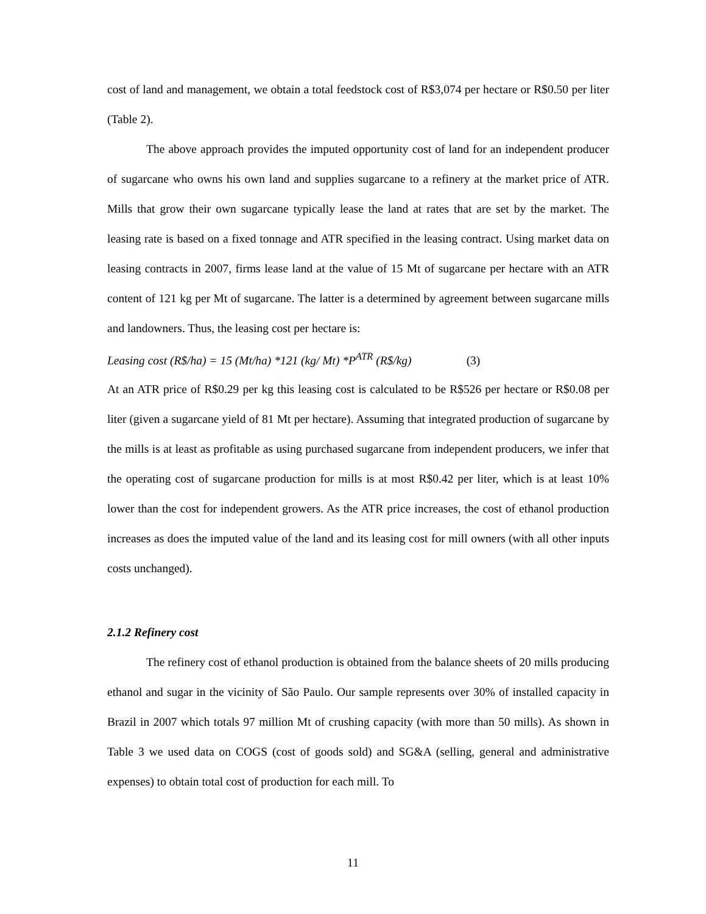cost of land and management, we obtain a total feedstock cost of R$3,074 per hectare or R$0.50 per liter (Table 2).
The above approach provides the imputed opportunity cost of land for an independent producer of sugarcane who owns his own land and supplies sugarcane to a refinery at the market price of ATR. Mills that grow their own sugarcane typically lease the land at rates that are set by the market. The leasing rate is based on a fixed tonnage and ATR specified in the leasing contract. Using market data on leasing contracts in 2007, firms lease land at the value of 15 Mt of sugarcane per hectare with an ATR content of 121 kg per Mt of sugarcane. The latter is a determined by agreement between sugarcane mills and landowners. Thus, the leasing cost per hectare is:
Leasing cost (R$/ha) = 15 (Mt/ha) *121 (kg/ Mt) *P<sup>ATR</sup> (R$/kg) (3)
At an ATR price of R$0.29 per kg this leasing cost is calculated to be R$526 per hectare or R$0.08 per liter (given a sugarcane yield of 81 Mt per hectare). Assuming that integrated production of sugarcane by the mills is at least as profitable as using purchased sugarcane from independent producers, we infer that the operating cost of sugarcane production for mills is at most R$0.42 per liter, which is at least 10% lower than the cost for independent growers. As the ATR price increases, the cost of ethanol production increases as does the imputed value of the land and its leasing cost for mill owners (with all other inputs costs unchanged).
2.1.2 Refinery cost
The refinery cost of ethanol production is obtained from the balance sheets of 20 mills producing ethanol and sugar in the vicinity of São Paulo. Our sample represents over 30% of installed capacity in Brazil in 2007 which totals 97 million Mt of crushing capacity (with more than 50 mills). As shown in Table 3 we used data on COGS (cost of goods sold) and SG&A (selling, general and administrative expenses) to obtain total cost of production for each mill. To
11